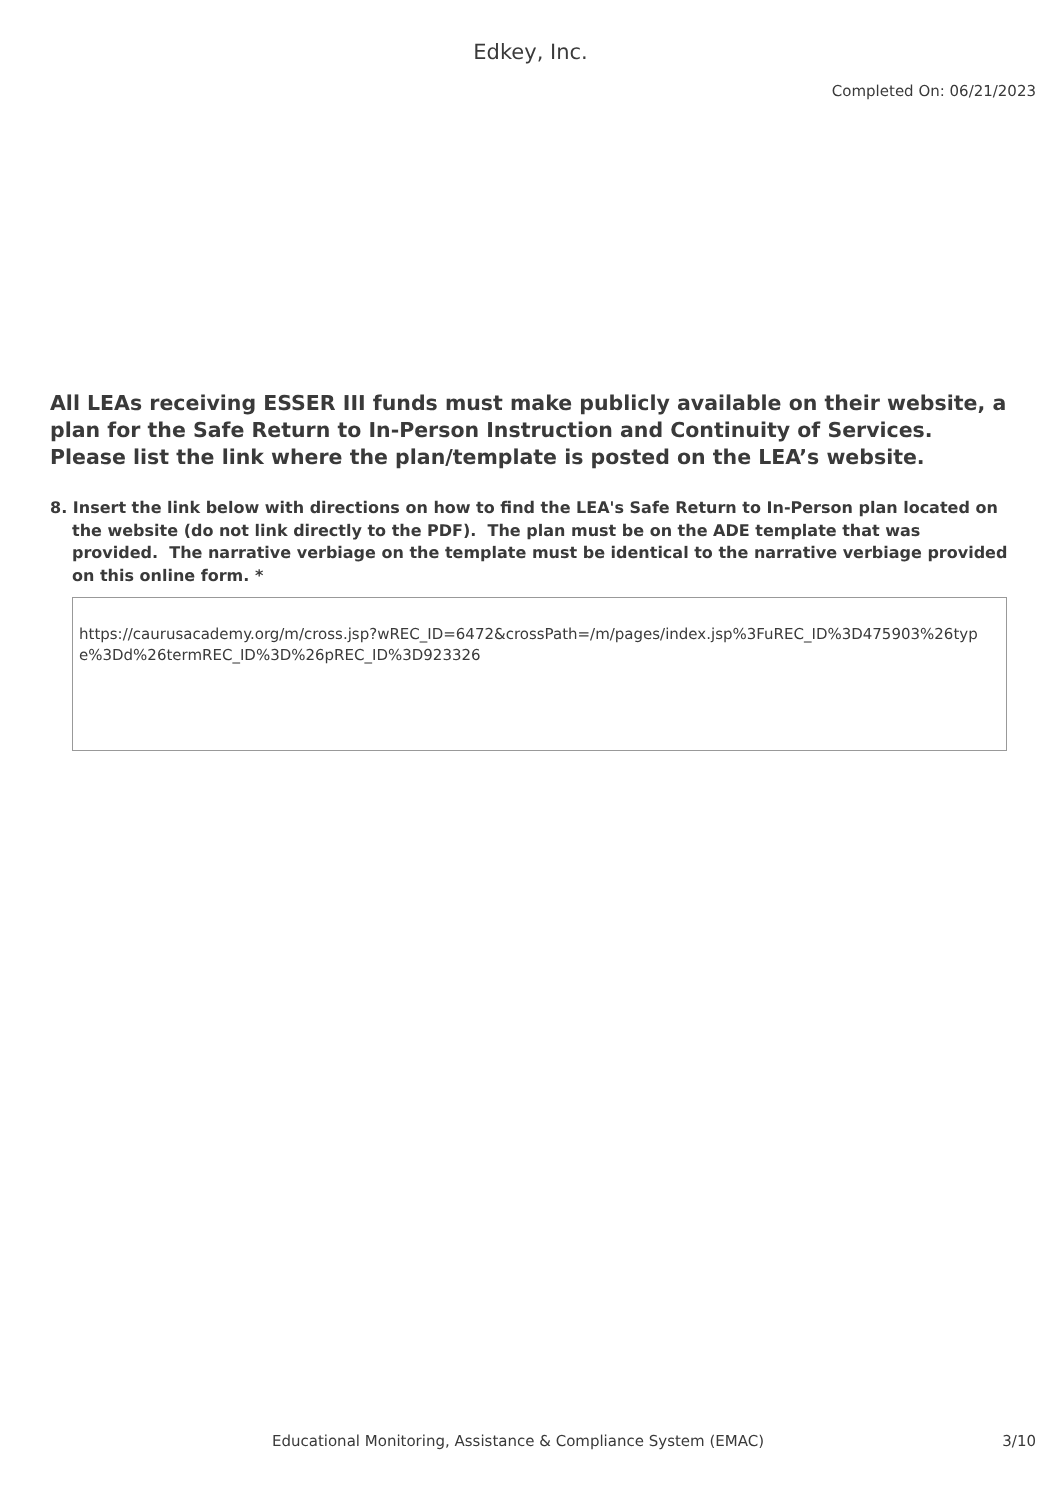Edkey, Inc.
Completed On: 06/21/2023
All LEAs receiving ESSER III funds must make publicly available on their website, a plan for the Safe Return to In-Person Instruction and Continuity of Services. Please list the link where the plan/template is posted on the LEA’s website.
8. Insert the link below with directions on how to find the LEA's Safe Return to In-Person plan located on the website (do not link directly to the PDF). The plan must be on the ADE template that was provided. The narrative verbiage on the template must be identical to the narrative verbiage provided on this online form. *
https://caurusacademy.org/m/cross.jsp?wREC_ID=6472&crossPath=/m/pages/index.jsp%3FuREC_ID%3D475903%26type%3Dd%26termREC_ID%3D%26pREC_ID%3D923326
Educational Monitoring, Assistance & Compliance System (EMAC) 3/10